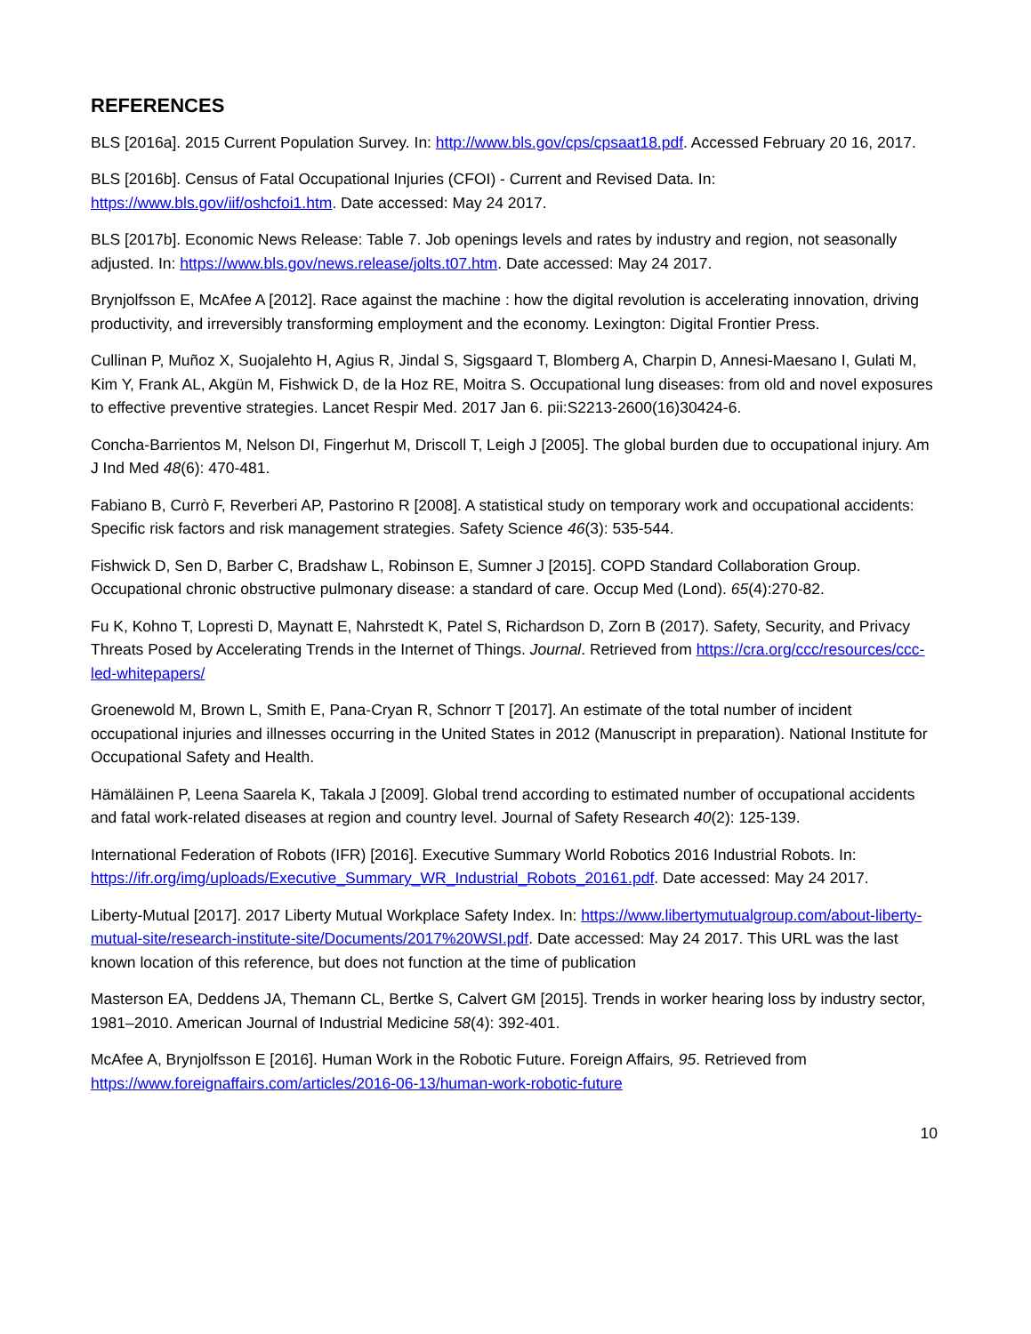REFERENCES
BLS [2016a]. 2015 Current Population Survey. In: http://www.bls.gov/cps/cpsaat18.pdf. Accessed February 20 16, 2017.
BLS [2016b]. Census of Fatal Occupational Injuries (CFOI) - Current and Revised Data. In: https://www.bls.gov/iif/oshcfoi1.htm. Date accessed: May 24 2017.
BLS [2017b]. Economic News Release: Table 7. Job openings levels and rates by industry and region, not seasonally adjusted. In: https://www.bls.gov/news.release/jolts.t07.htm. Date accessed: May 24 2017.
Brynjolfsson E, McAfee A [2012]. Race against the machine : how the digital revolution is accelerating innovation, driving productivity, and irreversibly transforming employment and the economy. Lexington: Digital Frontier Press.
Cullinan P, Muñoz X, Suojalehto H, Agius R, Jindal S, Sigsgaard T, Blomberg A, Charpin D, Annesi-Maesano I, Gulati M, Kim Y, Frank AL, Akgün M, Fishwick D, de la Hoz RE, Moitra S. Occupational lung diseases: from old and novel exposures to effective preventive strategies. Lancet Respir Med. 2017 Jan 6. pii:S2213-2600(16)30424-6.
Concha-Barrientos M, Nelson DI, Fingerhut M, Driscoll T, Leigh J [2005]. The global burden due to occupational injury. Am J Ind Med 48(6): 470-481.
Fabiano B, Currò F, Reverberi AP, Pastorino R [2008]. A statistical study on temporary work and occupational accidents: Specific risk factors and risk management strategies. Safety Science 46(3): 535-544.
Fishwick D, Sen D, Barber C, Bradshaw L, Robinson E, Sumner J [2015]. COPD Standard Collaboration Group. Occupational chronic obstructive pulmonary disease: a standard of care. Occup Med (Lond). 65(4):270-82.
Fu K, Kohno T, Lopresti D, Maynatt E, Nahrstedt K, Patel S, Richardson D, Zorn B (2017). Safety, Security, and Privacy Threats Posed by Accelerating Trends in the Internet of Things. Journal. Retrieved from https://cra.org/ccc/resources/ccc-led-whitepapers/
Groenewold M, Brown L, Smith E, Pana-Cryan R, Schnorr T [2017]. An estimate of the total number of incident occupational injuries and illnesses occurring in the United States in 2012 (Manuscript in preparation). National Institute for Occupational Safety and Health.
Hämäläinen P, Leena Saarela K, Takala J [2009]. Global trend according to estimated number of occupational accidents and fatal work-related diseases at region and country level. Journal of Safety Research 40(2): 125-139.
International Federation of Robots (IFR) [2016]. Executive Summary World Robotics 2016 Industrial Robots. In: https://ifr.org/img/uploads/Executive_Summary_WR_Industrial_Robots_20161.pdf. Date accessed: May 24 2017.
Liberty-Mutual [2017]. 2017 Liberty Mutual Workplace Safety Index. In: https://www.libertymutualgroup.com/about-liberty-mutual-site/research-institute-site/Documents/2017%20WSI.pdf. Date accessed: May 24 2017. This URL was the last known location of this reference, but does not function at the time of publication
Masterson EA, Deddens JA, Themann CL, Bertke S, Calvert GM [2015]. Trends in worker hearing loss by industry sector, 1981–2010. American Journal of Industrial Medicine 58(4): 392-401.
McAfee A, Brynjolfsson E [2016]. Human Work in the Robotic Future. Foreign Affairs, 95. Retrieved from https://www.foreignaffairs.com/articles/2016-06-13/human-work-robotic-future
10